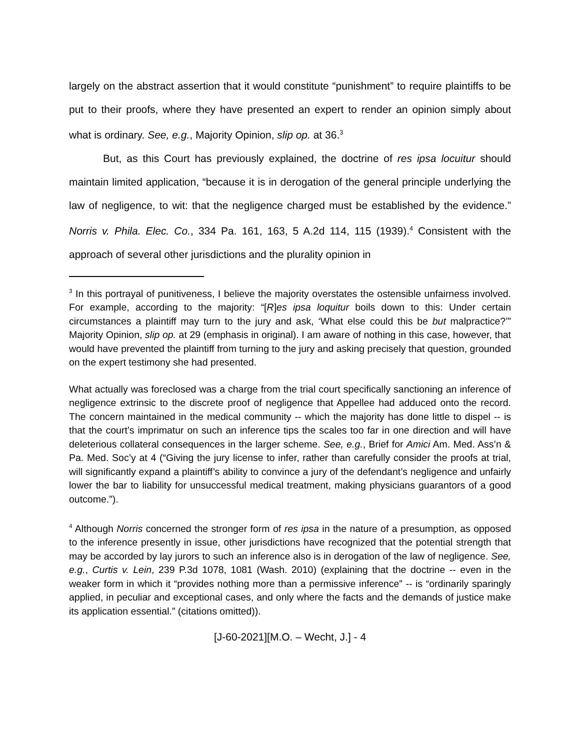largely on the abstract assertion that it would constitute “punishment” to require plaintiffs to be put to their proofs, where they have presented an expert to render an opinion simply about what is ordinary. See, e.g., Majority Opinion, slip op. at 36.<sup>3</sup>
But, as this Court has previously explained, the doctrine of res ipsa locuitur should maintain limited application, “because it is in derogation of the general principle underlying the law of negligence, to wit: that the negligence charged must be established by the evidence.” Norris v. Phila. Elec. Co., 334 Pa. 161, 163, 5 A.2d 114, 115 (1939).<sup>4</sup> Consistent with the approach of several other jurisdictions and the plurality opinion in
<sup>3</sup> In this portrayal of punitiveness, I believe the majority overstates the ostensible unfairness involved. For example, according to the majority: “[R]es ipsa loquitur boils down to this: Under certain circumstances a plaintiff may turn to the jury and ask, ‘What else could this be but malpractice?’” Majority Opinion, slip op. at 29 (emphasis in original). I am aware of nothing in this case, however, that would have prevented the plaintiff from turning to the jury and asking precisely that question, grounded on the expert testimony she had presented.
What actually was foreclosed was a charge from the trial court specifically sanctioning an inference of negligence extrinsic to the discrete proof of negligence that Appellee had adduced onto the record. The concern maintained in the medical community -- which the majority has done little to dispel -- is that the court’s imprimatur on such an inference tips the scales too far in one direction and will have deleterious collateral consequences in the larger scheme. See, e.g., Brief for Amici Am. Med. Ass’n & Pa. Med. Soc’y at 4 (“Giving the jury license to infer, rather than carefully consider the proofs at trial, will significantly expand a plaintiff’s ability to convince a jury of the defendant’s negligence and unfairly lower the bar to liability for unsuccessful medical treatment, making physicians guarantors of a good outcome.”).
<sup>4</sup> Although Norris concerned the stronger form of res ipsa in the nature of a presumption, as opposed to the inference presently in issue, other jurisdictions have recognized that the potential strength that may be accorded by lay jurors to such an inference also is in derogation of the law of negligence. See, e.g., Curtis v. Lein, 239 P.3d 1078, 1081 (Wash. 2010) (explaining that the doctrine -- even in the weaker form in which it “provides nothing more than a permissive inference” -- is “ordinarily sparingly applied, in peculiar and exceptional cases, and only where the facts and the demands of justice make its application essential.” (citations omitted)).
[J-60-2021][M.O. – Wecht, J.] - 4